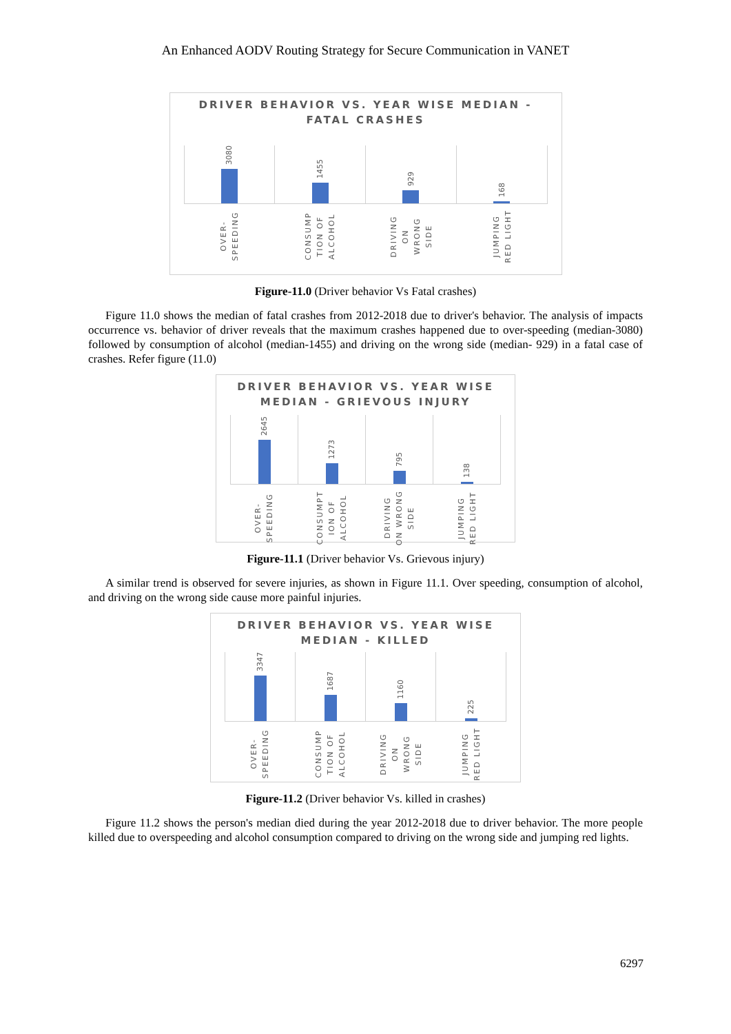An Enhanced AODV Routing Strategy for Secure Communication in VANET
DRIVER BEHAVIOR VS. YEAR WISE MEDIAN -
FATAL CRASHES
3080
1455
929
168
OVER-
SPEEDING
CONSUMP
TION OF
ALCOHOL
DRIVING
ON
WRONG
SIDE
JUMPING
RED LIGHT
Figure-11.0 (Driver behavior Vs Fatal crashes)
Figure 11.0 shows the median of fatal crashes from 2012-2018 due to driver's behavior. The analysis of impacts occurrence vs. behavior of driver reveals that the maximum crashes happened due to over-speeding (median-3080) followed by consumption of alcohol (median-1455) and driving on the wrong side (median- 929) in a fatal case of crashes. Refer figure (11.0)
DRIVER BEHAVIOR VS. YEAR WISE
MEDIAN - GRIEVOUS INJURY
2645
1273
795
138
OVER-
SPEEDING
CONSUMPT
ION OF
ALCOHOL
DRIVING
ON WRONG
SIDE
JUMPING
RED LIGHT
Figure-11.1 (Driver behavior Vs. Grievous injury)
A similar trend is observed for severe injuries, as shown in Figure 11.1. Over speeding, consumption of alcohol, and driving on the wrong side cause more painful injuries.
DRIVER BEHAVIOR VS. YEAR WISE
MEDIAN - KILLED
3347
1687
1160
225
OVER-
SPEEDING
CONSUMP
TION OF
ALCOHOL
DRIVING
ON
WRONG
SIDE
JUMPING
RED LIGHT
Figure-11.2 (Driver behavior Vs. killed in crashes)
Figure 11.2 shows the person's median died during the year 2012-2018 due to driver behavior. The more people killed due to overspeeding and alcohol consumption compared to driving on the wrong side and jumping red lights.
6297